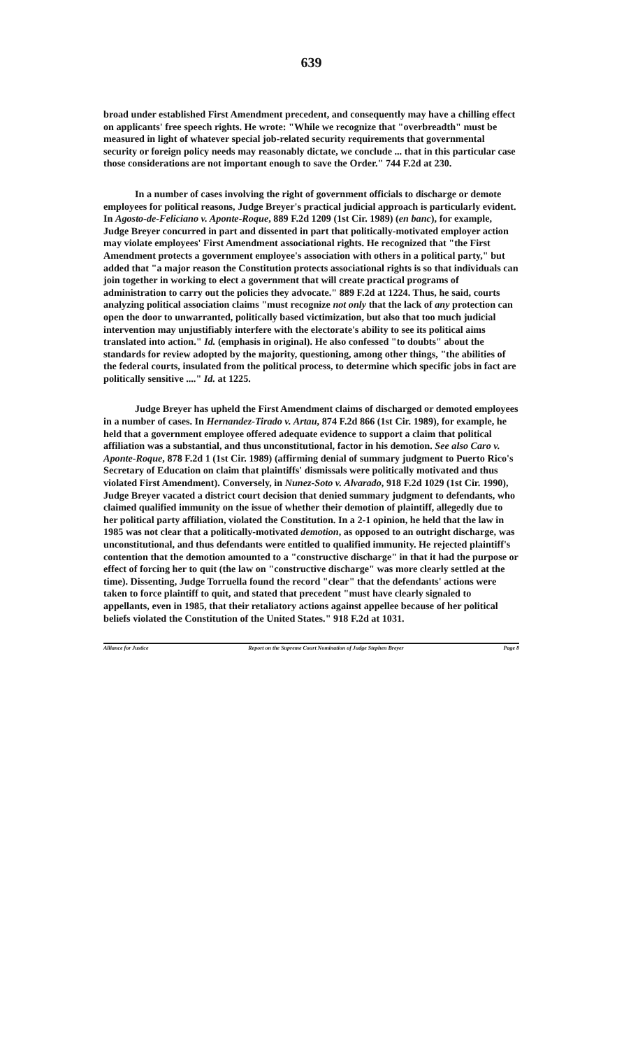639
broad under established First Amendment precedent, and consequently may have a chilling effect on applicants' free speech rights. He wrote: "While we recognize that "overbreadth" must be measured in light of whatever special job-related security requirements that governmental security or foreign policy needs may reasonably dictate, we conclude ... that in this particular case those considerations are not important enough to save the Order." 744 F.2d at 230.
In a number of cases involving the right of government officials to discharge or demote employees for political reasons, Judge Breyer's practical judicial approach is particularly evident. In Agosto-de-Feliciano v. Aponte-Roque, 889 F.2d 1209 (1st Cir. 1989) (en banc), for example, Judge Breyer concurred in part and dissented in part that politically-motivated employer action may violate employees' First Amendment associational rights. He recognized that "the First Amendment protects a government employee's association with others in a political party," but added that "a major reason the Constitution protects associational rights is so that individuals can join together in working to elect a government that will create practical programs of administration to carry out the policies they advocate." 889 F.2d at 1224. Thus, he said, courts analyzing political association claims "must recognize not only that the lack of any protection can open the door to unwarranted, politically based victimization, but also that too much judicial intervention may unjustifiably interfere with the electorate's ability to see its political aims translated into action." Id. (emphasis in original). He also confessed "to doubts" about the standards for review adopted by the majority, questioning, among other things, "the abilities of the federal courts, insulated from the political process, to determine which specific jobs in fact are politically sensitive ...." Id. at 1225.
Judge Breyer has upheld the First Amendment claims of discharged or demoted employees in a number of cases. In Hernandez-Tirado v. Artau, 874 F.2d 866 (1st Cir. 1989), for example, he held that a government employee offered adequate evidence to support a claim that political affiliation was a substantial, and thus unconstitutional, factor in his demotion. See also Caro v. Aponte-Roque, 878 F.2d 1 (1st Cir. 1989) (affirming denial of summary judgment to Puerto Rico's Secretary of Education on claim that plaintiffs' dismissals were politically motivated and thus violated First Amendment). Conversely, in Nunez-Soto v. Alvarado, 918 F.2d 1029 (1st Cir. 1990), Judge Breyer vacated a district court decision that denied summary judgment to defendants, who claimed qualified immunity on the issue of whether their demotion of plaintiff, allegedly due to her political party affiliation, violated the Constitution. In a 2-1 opinion, he held that the law in 1985 was not clear that a politically-motivated demotion, as opposed to an outright discharge, was unconstitutional, and thus defendants were entitled to qualified immunity. He rejected plaintiff's contention that the demotion amounted to a "constructive discharge" in that it had the purpose or effect of forcing her to quit (the law on "constructive discharge" was more clearly settled at the time). Dissenting, Judge Torruella found the record "clear" that the defendants' actions were taken to force plaintiff to quit, and stated that precedent "must have clearly signaled to appellants, even in 1985, that their retaliatory actions against appellee because of her political beliefs violated the Constitution of the United States." 918 F.2d at 1031.
Alliance for Justice Report on the Supreme Court Nomination of Judge Stephen Breyer Page 8